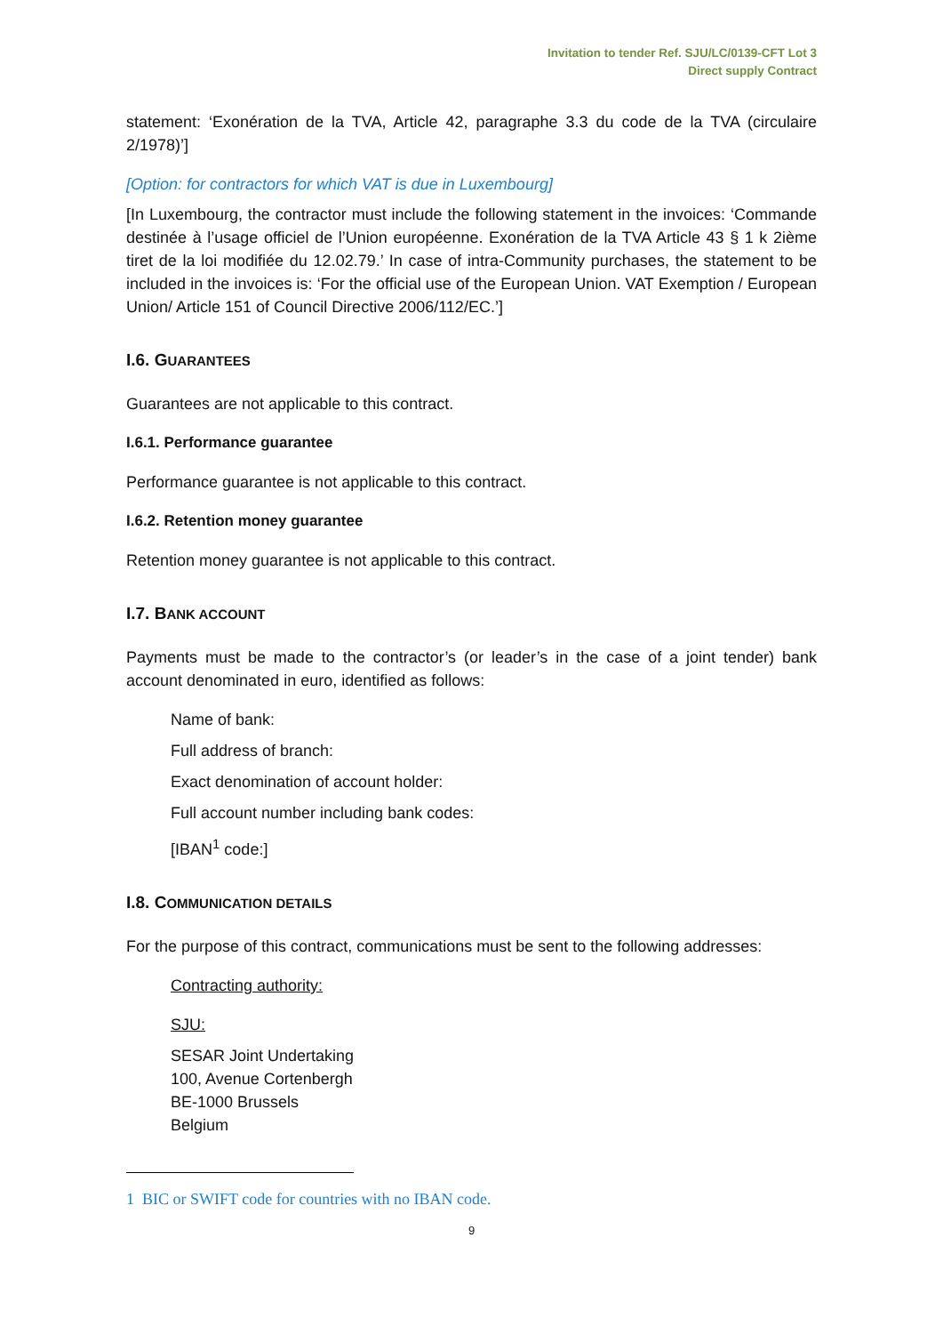Invitation to tender Ref. SJU/LC/0139-CFT Lot 3
Direct supply Contract
statement: ‘Exonération de la TVA, Article 42, paragraphe 3.3 du code de la TVA (circulaire 2/1978)’]
[Option: for contractors for which VAT is due in Luxembourg]
[In Luxembourg, the contractor must include the following statement in the invoices: ‘Commande destinée à l’usage officiel de l’Union européenne. Exonération de la TVA Article 43 § 1 k 2ième tiret de la loi modifiée du 12.02.79.’ In case of intra-Community purchases, the statement to be included in the invoices is: ‘For the official use of the European Union. VAT Exemption / European Union/ Article 151 of Council Directive 2006/112/EC.’]
I.6. GUARANTEES
Guarantees are not applicable to this contract.
I.6.1. Performance guarantee
Performance guarantee is not applicable to this contract.
I.6.2. Retention money guarantee
Retention money guarantee is not applicable to this contract.
I.7. BANK ACCOUNT
Payments must be made to the contractor’s (or leader’s in the case of a joint tender) bank account denominated in euro, identified as follows:
Name of bank:
Full address of branch:
Exact denomination of account holder:
Full account number including bank codes:
[IBAN<sup>1</sup> code:]
I.8. COMMUNICATION DETAILS
For the purpose of this contract, communications must be sent to the following addresses:
Contracting authority:
SJU:
SESAR Joint Undertaking
100, Avenue Cortenbergh
BE-1000 Brussels
Belgium
1 BIC or SWIFT code for countries with no IBAN code.
9